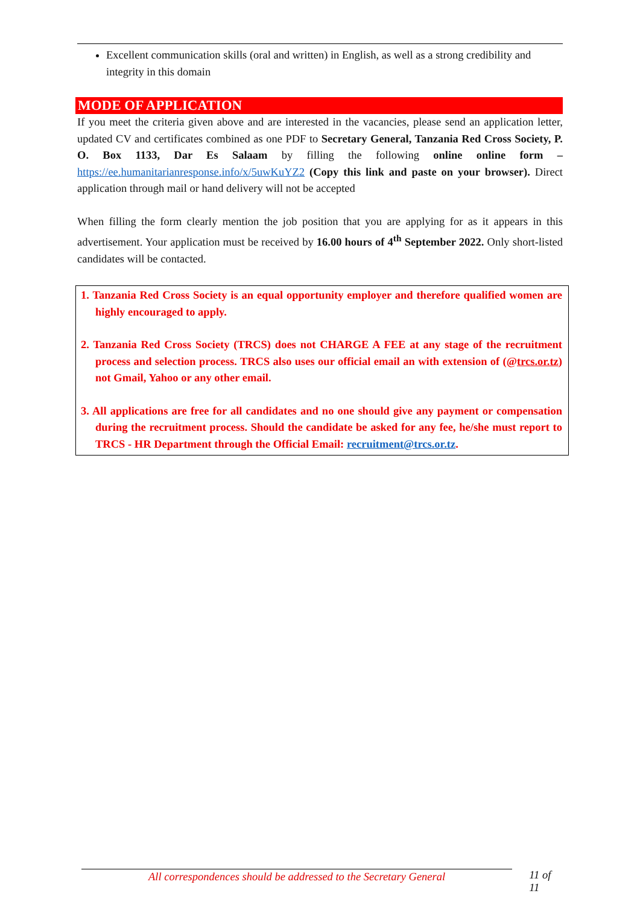Excellent communication skills (oral and written) in English, as well as a strong credibility and integrity in this domain
MODE OF APPLICATION
If you meet the criteria given above and are interested in the vacancies, please send an application letter, updated CV and certificates combined as one PDF to Secretary General, Tanzania Red Cross Society, P. O. Box 1133, Dar Es Salaam by filling the following online online form – https://ee.humanitarianresponse.info/x/5uwKuYZ2 (Copy this link and paste on your browser). Direct application through mail or hand delivery will not be accepted
When filling the form clearly mention the job position that you are applying for as it appears in this advertisement. Your application must be received by 16.00 hours of 4<sup>th</sup> September 2022. Only short-listed candidates will be contacted.
1. Tanzania Red Cross Society is an equal opportunity employer and therefore qualified women are highly encouraged to apply.
2. Tanzania Red Cross Society (TRCS) does not CHARGE A FEE at any stage of the recruitment process and selection process. TRCS also uses our official email an with extension of (@trcs.or.tz) not Gmail, Yahoo or any other email.
3. All applications are free for all candidates and no one should give any payment or compensation during the recruitment process. Should the candidate be asked for any fee, he/she must report to TRCS - HR Department through the Official Email: recruitment@trcs.or.tz.
All correspondences should be addressed to the Secretary General 11 of 11